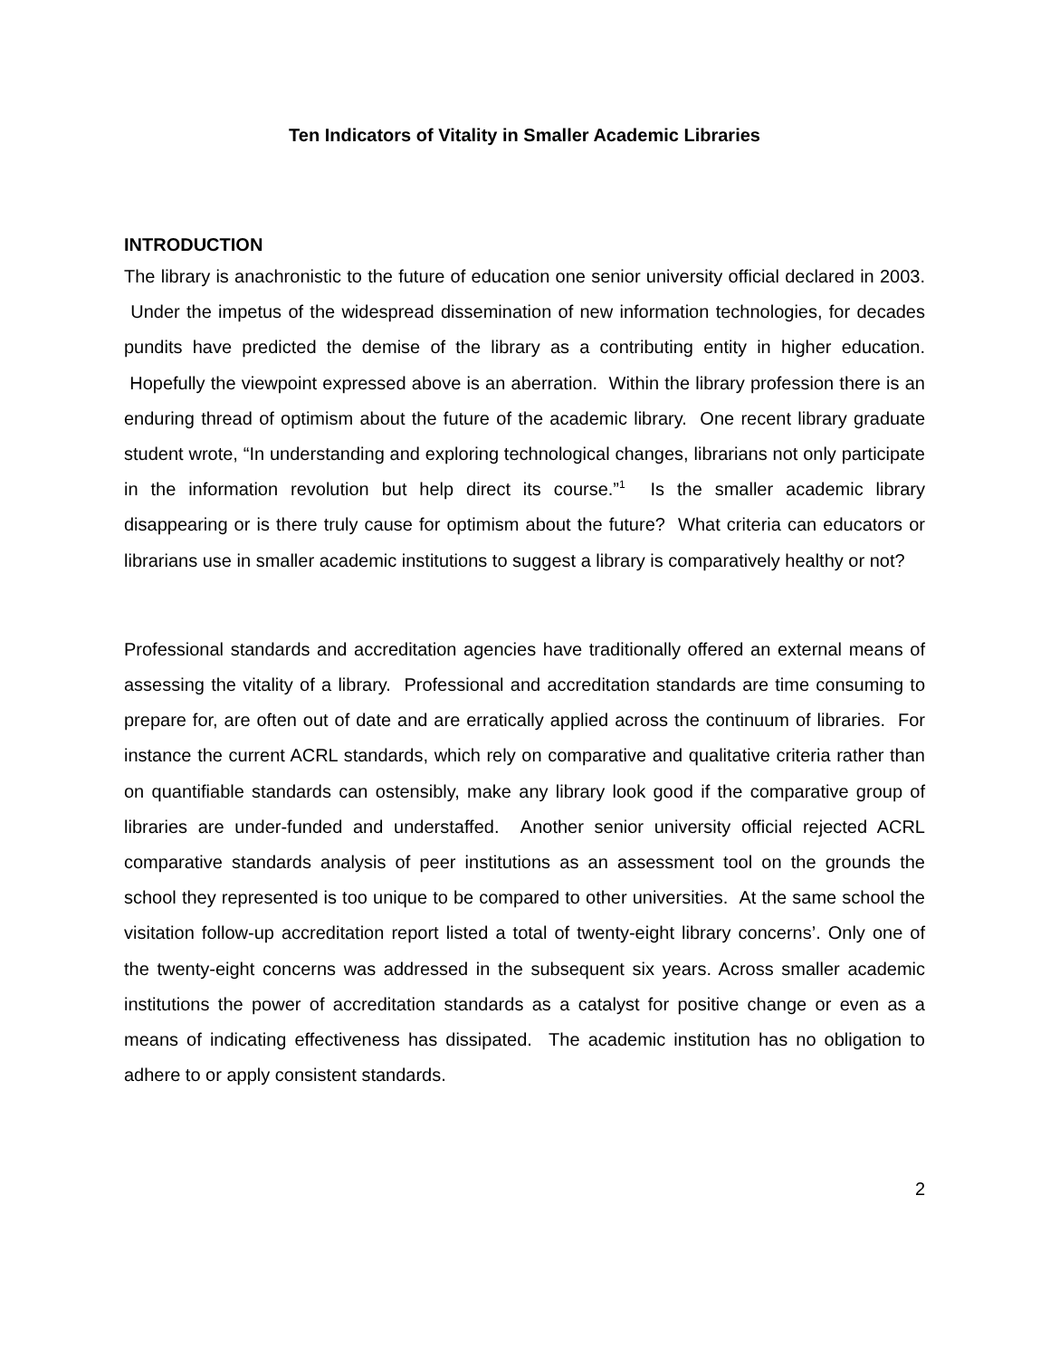Ten Indicators of Vitality in Smaller Academic Libraries
INTRODUCTION
The library is anachronistic to the future of education one senior university official declared in 2003. Under the impetus of the widespread dissemination of new information technologies, for decades pundits have predicted the demise of the library as a contributing entity in higher education. Hopefully the viewpoint expressed above is an aberration. Within the library profession there is an enduring thread of optimism about the future of the academic library. One recent library graduate student wrote, “In understanding and exploring technological changes, librarians not only participate in the information revolution but help direct its course.”<sup>1</sup> Is the smaller academic library disappearing or is there truly cause for optimism about the future? What criteria can educators or librarians use in smaller academic institutions to suggest a library is comparatively healthy or not?
Professional standards and accreditation agencies have traditionally offered an external means of assessing the vitality of a library. Professional and accreditation standards are time consuming to prepare for, are often out of date and are erratically applied across the continuum of libraries. For instance the current ACRL standards, which rely on comparative and qualitative criteria rather than on quantifiable standards can ostensibly, make any library look good if the comparative group of libraries are under-funded and understaffed. Another senior university official rejected ACRL comparative standards analysis of peer institutions as an assessment tool on the grounds the school they represented is too unique to be compared to other universities. At the same school the visitation follow-up accreditation report listed a total of twenty-eight library concerns’. Only one of the twenty-eight concerns was addressed in the subsequent six years. Across smaller academic institutions the power of accreditation standards as a catalyst for positive change or even as a means of indicating effectiveness has dissipated. The academic institution has no obligation to adhere to or apply consistent standards.
2